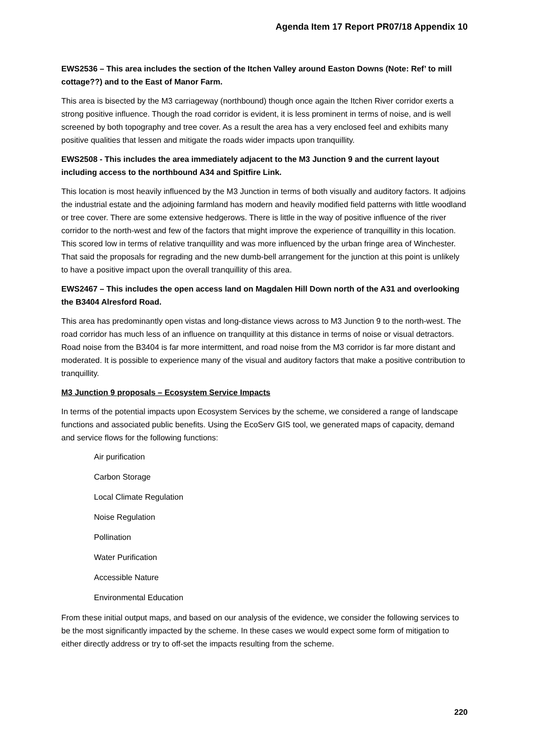Agenda Item 17 Report PR07/18 Appendix 10
EWS2536 – This area includes the section of the Itchen Valley around Easton Downs (Note: Ref’ to mill cottage??) and to the East of Manor Farm.
This area is bisected by the M3 carriageway (northbound) though once again the Itchen River corridor exerts a strong positive influence. Though the road corridor is evident, it is less prominent in terms of noise, and is well screened by both topography and tree cover. As a result the area has a very enclosed feel and exhibits many positive qualities that lessen and mitigate the roads wider impacts upon tranquillity.
EWS2508 - This includes the area immediately adjacent to the M3 Junction 9 and the current layout including access to the northbound A34 and Spitfire Link.
This location is most heavily influenced by the M3 Junction in terms of both visually and auditory factors. It adjoins the industrial estate and the adjoining farmland has modern and heavily modified field patterns with little woodland or tree cover. There are some extensive hedgerows. There is little in the way of positive influence of the river corridor to the north-west and few of the factors that might improve the experience of tranquillity in this location. This scored low in terms of relative tranquillity and was more influenced by the urban fringe area of Winchester. That said the proposals for regrading and the new dumb-bell arrangement for the junction at this point is unlikely to have a positive impact upon the overall tranquillity of this area.
EWS2467 – This includes the open access land on Magdalen Hill Down north of the A31 and overlooking the B3404 Alresford Road.
This area has predominantly open vistas and long-distance views across to M3 Junction 9 to the north-west. The road corridor has much less of an influence on tranquillity at this distance in terms of noise or visual detractors. Road noise from the B3404 is far more intermittent, and road noise from the M3 corridor is far more distant and moderated. It is possible to experience many of the visual and auditory factors that make a positive contribution to tranquillity.
M3 Junction 9 proposals – Ecosystem Service Impacts
In terms of the potential impacts upon Ecosystem Services by the scheme, we considered a range of landscape functions and associated public benefits. Using the EcoServ GIS tool, we generated maps of capacity, demand and service flows for the following functions:
Air purification
Carbon Storage
Local Climate Regulation
Noise Regulation
Pollination
Water Purification
Accessible Nature
Environmental Education
From these initial output maps, and based on our analysis of the evidence, we consider the following services to be the most significantly impacted by the scheme. In these cases we would expect some form of mitigation to either directly address or try to off-set the impacts resulting from the scheme.
220